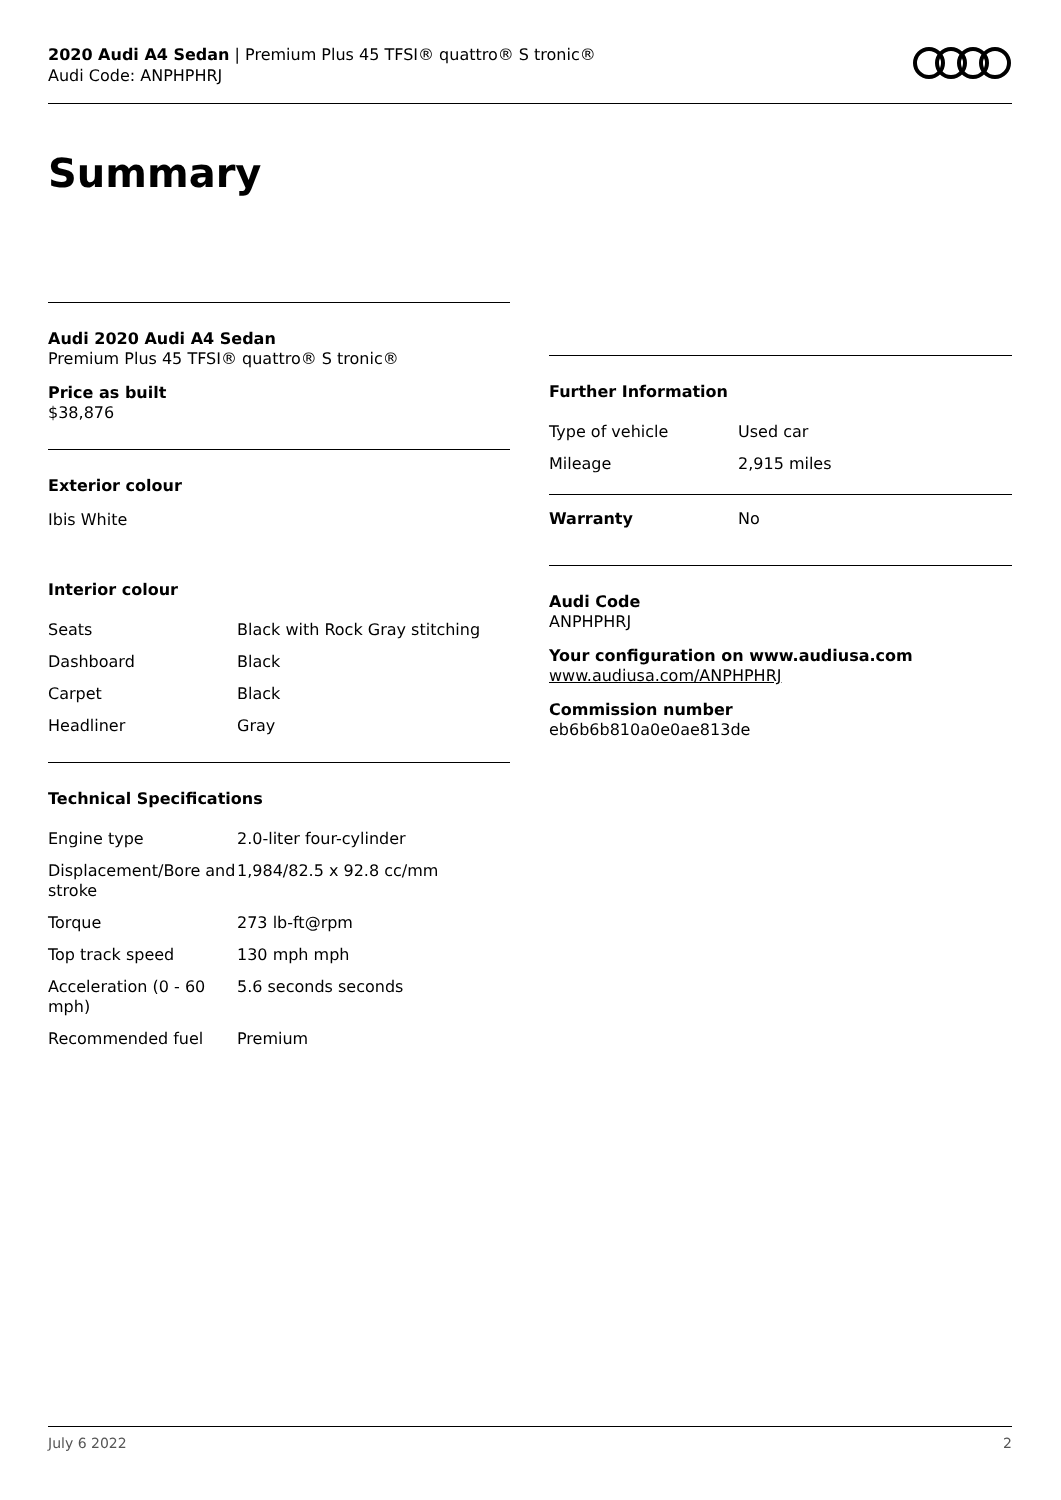2020 Audi A4 Sedan | Premium Plus 45 TFSI® quattro® S tronic®
Audi Code: ANPHPHRJ
Summary
Audi 2020 Audi A4 Sedan
Premium Plus 45 TFSI® quattro® S tronic®
Price as built
$38,876
Exterior colour
Ibis White
Interior colour
| Seats | Black with Rock Gray stitching |
| Dashboard | Black |
| Carpet | Black |
| Headliner | Gray |
Technical Specifications
| Engine type | 2.0-liter four-cylinder |
| Displacement/Bore and stroke | 1,984/82.5 x 92.8 cc/mm |
| Torque | 273 lb-ft@rpm |
| Top track speed | 130 mph mph |
| Acceleration (0 - 60 mph) | 5.6 seconds seconds |
| Recommended fuel | Premium |
Further Information
| Type of vehicle | Used car |
| Mileage | 2,915 miles |
| Warranty | No |
Audi Code
ANPHPHRJ
Your configuration on www.audiusa.com
www.audiusa.com/ANPHPHRJ
Commission number
eb6b6b810a0e0ae813de
July 6 2022 2